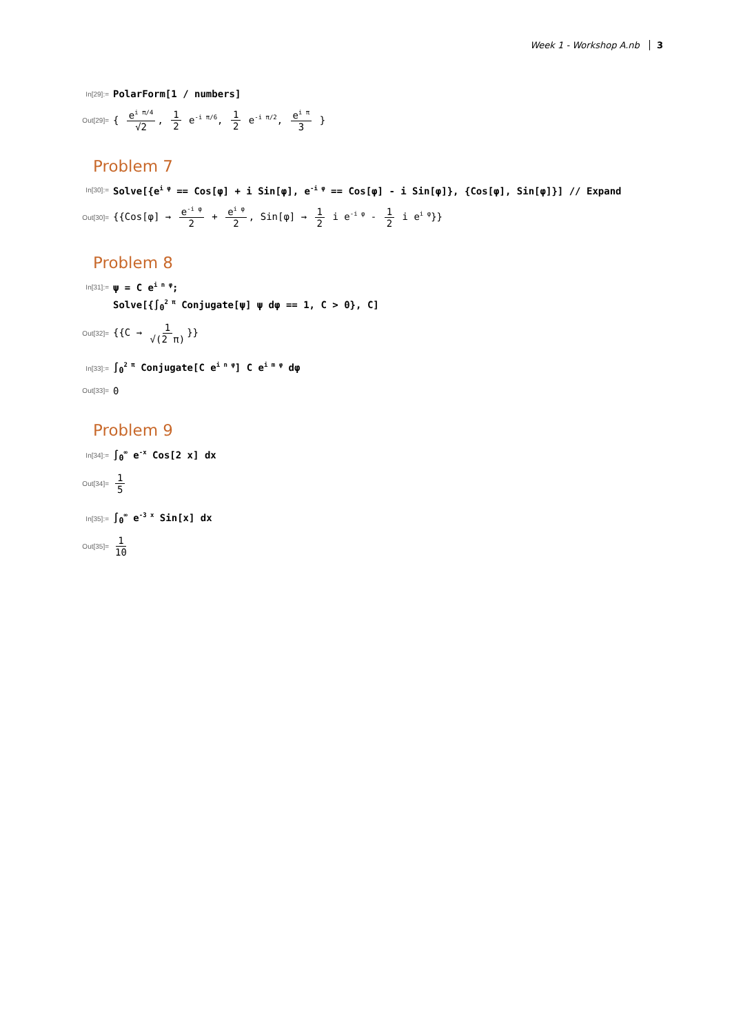Week 1 - Workshop A.nb 3
In[29]:= PolarForm[1 / numbers]
Out[29]= { e<sup>i π/4</sup> √2, 1 2 e<sup>-i π/6</sup>, 1 2 e<sup>-i π/2</sup>, e<sup>i π</sup> 3 }
Problem 7
In[30]:= Solve[{e<sup>i φ</sup> == Cos[φ] + i Sin[φ], e<sup>-i φ</sup> == Cos[φ] - i Sin[φ]}, {Cos[φ], Sin[φ]}] // Expand
Out[30]= {{Cos[φ] → e<sup>-i φ</sup> 2 + e<sup>i φ</sup> 2, Sin[φ] → 1 2 i e<sup>-i φ</sup> - 1 2 i e<sup>i φ</sup>}}
Problem 8
In[31]:= ψ = C e<sup>i n φ</sup>;
Solve[{∫<sub>0</sub><sup>2 π</sup> Conjugate[ψ] ψ dφ == 1, C > 0}, C]
Out[32]= {{C → 1 √(2 π) }}
In[33]:= ∫<sub>0</sub><sup>2 π</sup> Conjugate[C e<sup>i n φ</sup>] C e<sup>i m φ</sup> dφ
Out[33]= 0
Problem 9
In[34]:= ∫<sub>0</sub><sup>∞</sup> e<sup>-x</sup> Cos[2 x] dx
Out[34]= 1 5
In[35]:= ∫<sub>0</sub><sup>∞</sup> e<sup>-3 x</sup> Sin[x] dx
Out[35]= 1 10